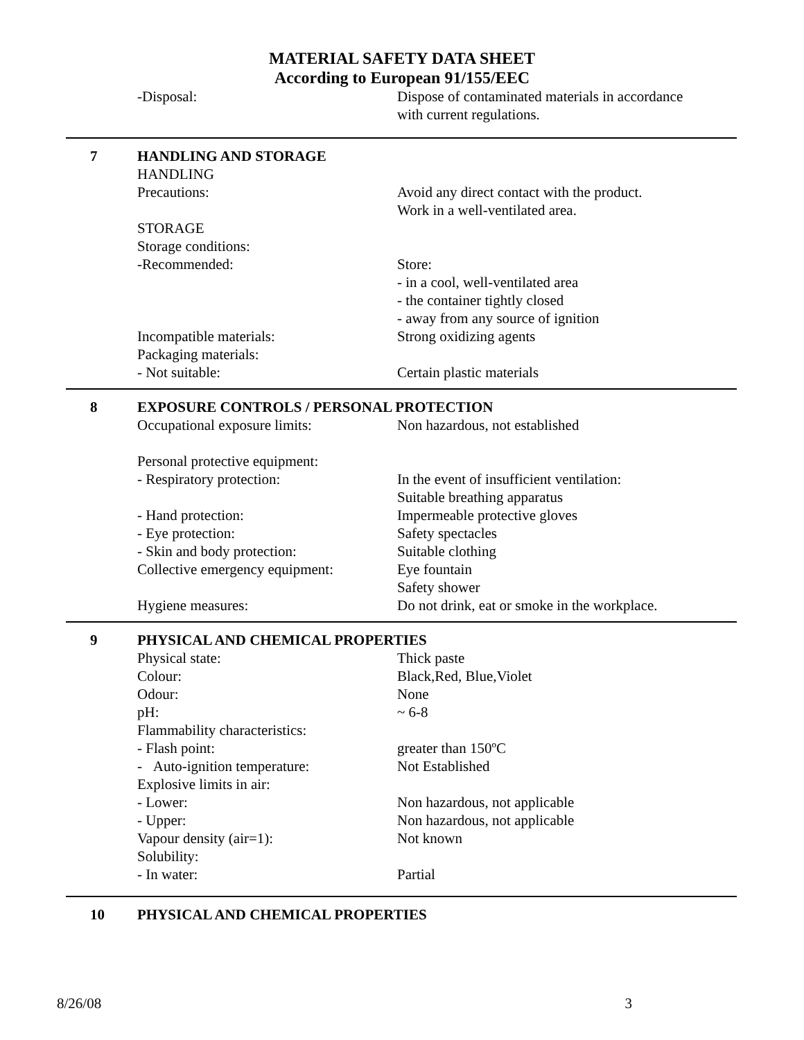MATERIAL SAFETY DATA SHEET
According to European 91/155/EEC
-Disposal: Dispose of contaminated materials in accordance
with current regulations.
7 HANDLING AND STORAGE
HANDLING
Precautions: Avoid any direct contact with the product.
Work in a well-ventilated area.
STORAGE
Storage conditions:
-Recommended: Store:
- in a cool, well-ventilated area
- the container tightly closed
- away from any source of ignition
Incompatible materials: Strong oxidizing agents
Packaging materials:
- Not suitable: Certain plastic materials
8 EXPOSURE CONTROLS / PERSONAL PROTECTION
Occupational exposure limits: Non hazardous, not established
Personal protective equipment:
- Respiratory protection: In the event of insufficient ventilation:
Suitable breathing apparatus
- Hand protection: Impermeable protective gloves
- Eye protection: Safety spectacles
- Skin and body protection: Suitable clothing
Collective emergency equipment:
Eye fountain
Safety shower
Hygiene measures: Do not drink, eat or smoke in the workplace.
9 PHYSICAL AND CHEMICAL PROPERTIES
Physical state: Thick paste
Colour: Black,Red, Blue,Violet
Odour: None
pH: ~ 6-8
Flammability characteristics:
- Flash point: greater than 150ºC
- Auto-ignition temperature:
Not Established
Explosive limits in air:
- Lower: Non hazardous, not applicable
- Upper: Non hazardous, not applicable
Vapour density (air=1): Not known
Solubility:
- In water: Partial
10 PHYSICAL AND CHEMICAL PROPERTIES
8/26/08 3